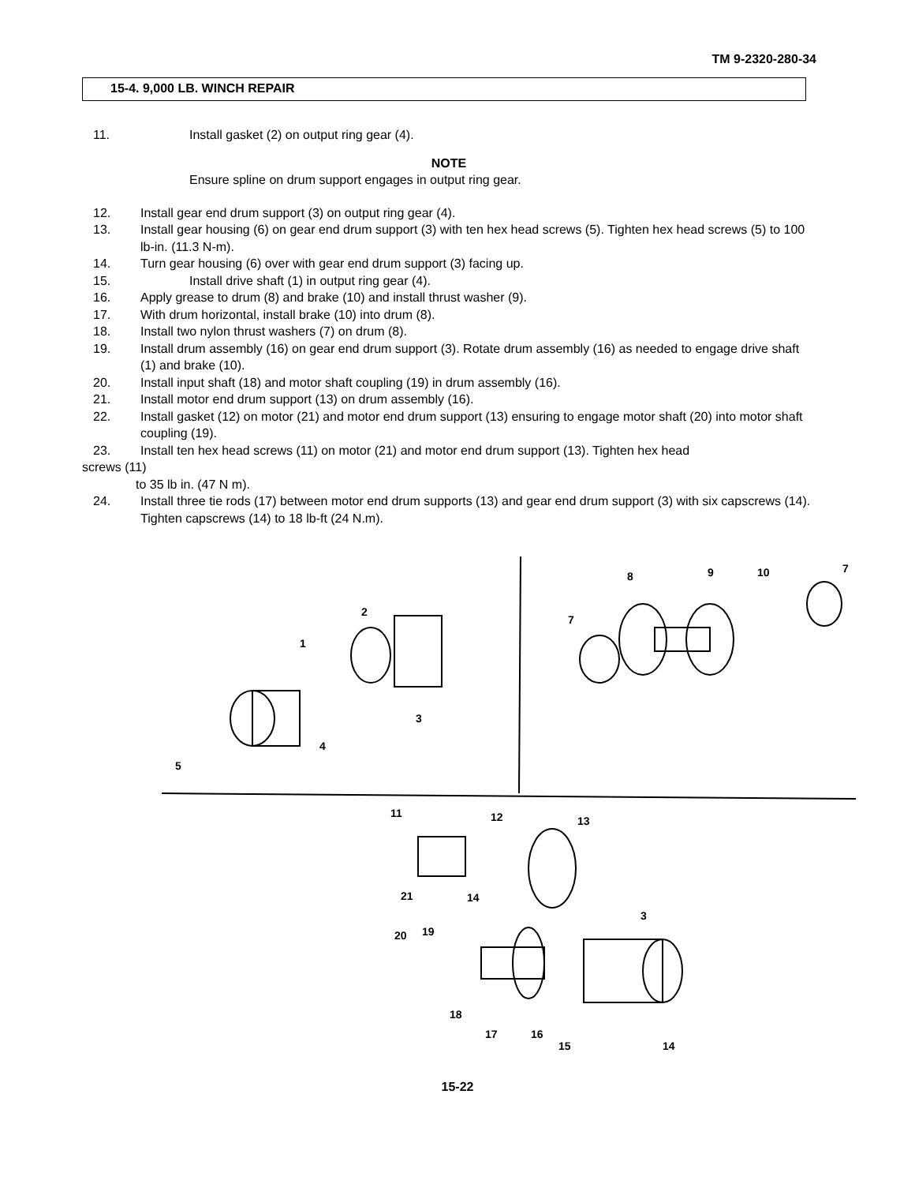TM 9-2320-280-34
15-4. 9,000 LB. WINCH REPAIR
11. Install gasket (2) on output ring gear (4).
NOTE
Ensure spline on drum support engages in output ring gear.
12. Install gear end drum support (3) on output ring gear (4).
13. Install gear housing (6) on gear end drum support (3) with ten hex head screws (5). Tighten hex head screws (5) to 100 lb-in. (11.3 N-m).
14. Turn gear housing (6) over with gear end drum support (3) facing up.
15. Install drive shaft (1) in output ring gear (4).
16. Apply grease to drum (8) and brake (10) and install thrust washer (9).
17. With drum horizontal, install brake (10) into drum (8).
18. Install two nylon thrust washers (7) on drum (8).
19. Install drum assembly (16) on gear end drum support (3). Rotate drum assembly (16) as needed to engage drive shaft (1) and brake (10).
20. Install input shaft (18) and motor shaft coupling (19) in drum assembly (16).
21. Install motor end drum support (13) on drum assembly (16).
22. Install gasket (12) on motor (21) and motor end drum support (13) ensuring to engage motor shaft (20) into motor shaft coupling (19).
23. Install ten hex head screws (11) on motor (21) and motor end drum support (13). Tighten hex head
screws (11)
to 35 lb in. (47 N m).
24. Install three tie rods (17) between motor end drum supports (13) and gear end drum support (3) with six capscrews (14). Tighten capscrews (14) to 18 lb-ft (24 N.m).
1
2
3
4
5
7
8
9
10
7
11
12
13
14
20
19
21
3
18
17
16
15
14
15-22